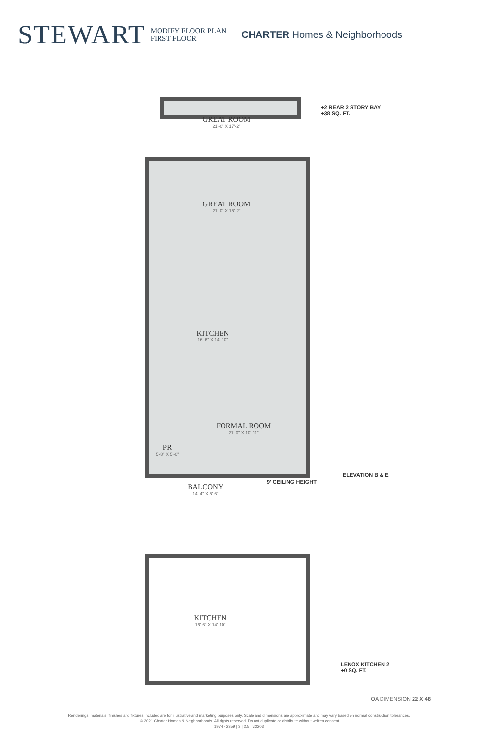STEWART
MODIFY FLOOR PLAN
FIRST FLOOR
CHARTER Homes & Neighborhoods
GREAT ROOM
21'-0" X 17'-2"
+2 REAR 2 STORY BAY
+38 SQ. FT.
GREAT ROOM
21'-0" X 15'-2"
KITCHEN
16'-6" X 14'-10"
FORMAL ROOM
21'-0" X 10'-11"
PR
5'-8" X 5'-0"
ELEVATION B & E
9' CEILING HEIGHT
BALCONY
14'-4" X 5'-6"
KITCHEN
16'-6" X 14'-10"
LENOX KITCHEN 2
+0 SQ. FT.
OA DIMENSION 22 X 48
Renderings, materials, finishes and fixtures included are for illustrative and marketing purposes only. Scale and dimensions are approximate and may vary based on normal construction tolerances.
. © 2021 Charter Homes & Neighborhoods. All rights reserved. Do not duplicate or distribute without written consent.
1974 - 2359 | 3 | 2.5 | v.2203